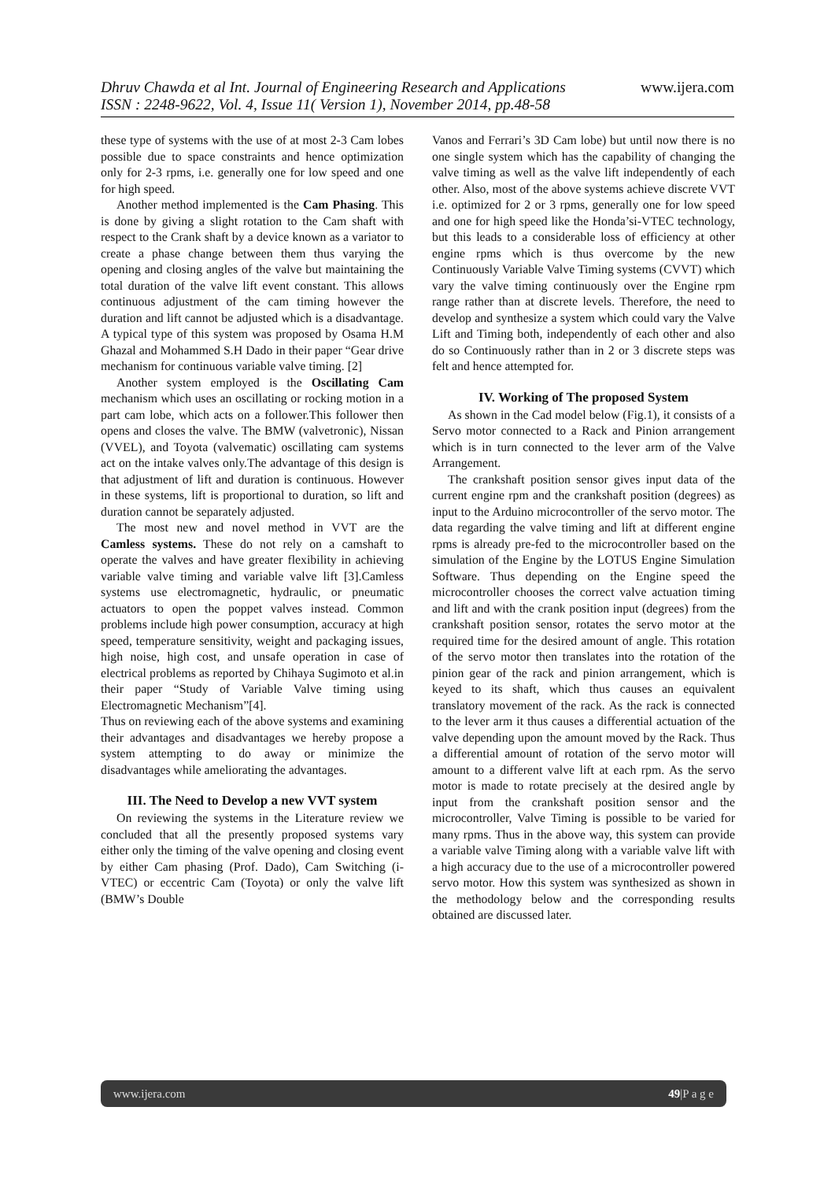Dhruv Chawda et al Int. Journal of Engineering Research and Applications www.ijera.com
ISSN : 2248-9622, Vol. 4, Issue 11( Version 1), November 2014, pp.48-58
these type of systems with the use of at most 2-3 Cam lobes possible due to space constraints and hence optimization only for 2-3 rpms, i.e. generally one for low speed and one for high speed.
Another method implemented is the Cam Phasing. This is done by giving a slight rotation to the Cam shaft with respect to the Crank shaft by a device known as a variator to create a phase change between them thus varying the opening and closing angles of the valve but maintaining the total duration of the valve lift event constant. This allows continuous adjustment of the cam timing however the duration and lift cannot be adjusted which is a disadvantage. A typical type of this system was proposed by Osama H.M Ghazal and Mohammed S.H Dado in their paper “Gear drive mechanism for continuous variable valve timing. [2]
Another system employed is the Oscillating Cam mechanism which uses an oscillating or rocking motion in a part cam lobe, which acts on a follower.This follower then opens and closes the valve. The BMW (valvetronic), Nissan (VVEL), and Toyota (valvematic) oscillating cam systems act on the intake valves only.The advantage of this design is that adjustment of lift and duration is continuous. However in these systems, lift is proportional to duration, so lift and duration cannot be separately adjusted.
The most new and novel method in VVT are the Camless systems. These do not rely on a camshaft to operate the valves and have greater flexibility in achieving variable valve timing and variable valve lift [3].Camless systems use electromagnetic, hydraulic, or pneumatic actuators to open the poppet valves instead. Common problems include high power consumption, accuracy at high speed, temperature sensitivity, weight and packaging issues, high noise, high cost, and unsafe operation in case of electrical problems as reported by Chihaya Sugimoto et al.in their paper “Study of Variable Valve timing using Electromagnetic Mechanism”[4].
Thus on reviewing each of the above systems and examining their advantages and disadvantages we hereby propose a system attempting to do away or minimize the disadvantages while ameliorating the advantages.
III. The Need to Develop a new VVT system
On reviewing the systems in the Literature review we concluded that all the presently proposed systems vary either only the timing of the valve opening and closing event by either Cam phasing (Prof. Dado), Cam Switching (i-VTEC) or eccentric Cam (Toyota) or only the valve lift (BMW’s Double
Vanos and Ferrari’s 3D Cam lobe) but until now there is no one single system which has the capability of changing the valve timing as well as the valve lift independently of each other. Also, most of the above systems achieve discrete VVT i.e. optimized for 2 or 3 rpms, generally one for low speed and one for high speed like the Honda’si-VTEC technology, but this leads to a considerable loss of efficiency at other engine rpms which is thus overcome by the new Continuously Variable Valve Timing systems (CVVT) which vary the valve timing continuously over the Engine rpm range rather than at discrete levels. Therefore, the need to develop and synthesize a system which could vary the Valve Lift and Timing both, independently of each other and also do so Continuously rather than in 2 or 3 discrete steps was felt and hence attempted for.
IV. Working of The proposed System
As shown in the Cad model below (Fig.1), it consists of a Servo motor connected to a Rack and Pinion arrangement which is in turn connected to the lever arm of the Valve Arrangement.
The crankshaft position sensor gives input data of the current engine rpm and the crankshaft position (degrees) as input to the Arduino microcontroller of the servo motor. The data regarding the valve timing and lift at different engine rpms is already pre-fed to the microcontroller based on the simulation of the Engine by the LOTUS Engine Simulation Software. Thus depending on the Engine speed the microcontroller chooses the correct valve actuation timing and lift and with the crank position input (degrees) from the crankshaft position sensor, rotates the servo motor at the required time for the desired amount of angle. This rotation of the servo motor then translates into the rotation of the pinion gear of the rack and pinion arrangement, which is keyed to its shaft, which thus causes an equivalent translatory movement of the rack. As the rack is connected to the lever arm it thus causes a differential actuation of the valve depending upon the amount moved by the Rack. Thus a differential amount of rotation of the servo motor will amount to a different valve lift at each rpm. As the servo motor is made to rotate precisely at the desired angle by input from the crankshaft position sensor and the microcontroller, Valve Timing is possible to be varied for many rpms. Thus in the above way, this system can provide a variable valve Timing along with a variable valve lift with a high accuracy due to the use of a microcontroller powered servo motor. How this system was synthesized as shown in the methodology below and the corresponding results obtained are discussed later.
www.ijera.com 49|P a g e